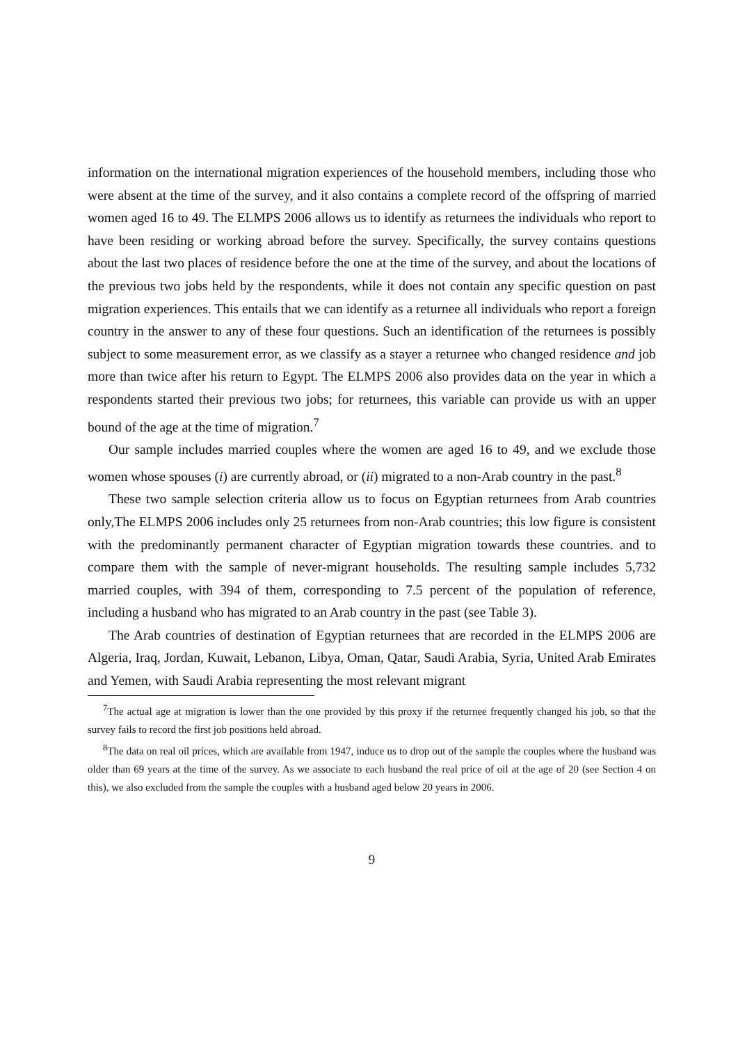information on the international migration experiences of the household members, including those who were absent at the time of the survey, and it also contains a complete record of the offspring of married women aged 16 to 49. The ELMPS 2006 allows us to identify as returnees the individuals who report to have been residing or working abroad before the survey. Specifically, the survey contains questions about the last two places of residence before the one at the time of the survey, and about the locations of the previous two jobs held by the respondents, while it does not contain any specific question on past migration experiences. This entails that we can identify as a returnee all individuals who report a foreign country in the answer to any of these four questions. Such an identification of the returnees is possibly subject to some measurement error, as we classify as a stayer a returnee who changed residence and job more than twice after his return to Egypt. The ELMPS 2006 also provides data on the year in which a respondents started their previous two jobs; for returnees, this variable can provide us with an upper bound of the age at the time of migration.<sup>7</sup>
Our sample includes married couples where the women are aged 16 to 49, and we exclude those women whose spouses (i) are currently abroad, or (ii) migrated to a non-Arab country in the past.<sup>8</sup>
These two sample selection criteria allow us to focus on Egyptian returnees from Arab countries only,The ELMPS 2006 includes only 25 returnees from non-Arab countries; this low figure is consistent with the predominantly permanent character of Egyptian migration towards these countries. and to compare them with the sample of never-migrant households. The resulting sample includes 5,732 married couples, with 394 of them, corresponding to 7.5 percent of the population of reference, including a husband who has migrated to an Arab country in the past (see Table 3).
The Arab countries of destination of Egyptian returnees that are recorded in the ELMPS 2006 are Algeria, Iraq, Jordan, Kuwait, Lebanon, Libya, Oman, Qatar, Saudi Arabia, Syria, United Arab Emirates and Yemen, with Saudi Arabia representing the most relevant migrant
<sup>7</sup> The actual age at migration is lower than the one provided by this proxy if the returnee frequently changed his job, so that the survey fails to record the first job positions held abroad.
<sup>8</sup> The data on real oil prices, which are available from 1947, induce us to drop out of the sample the couples where the husband was older than 69 years at the time of the survey. As we associate to each husband the real price of oil at the age of 20 (see Section 4 on this), we also excluded from the sample the couples with a husband aged below 20 years in 2006.
9